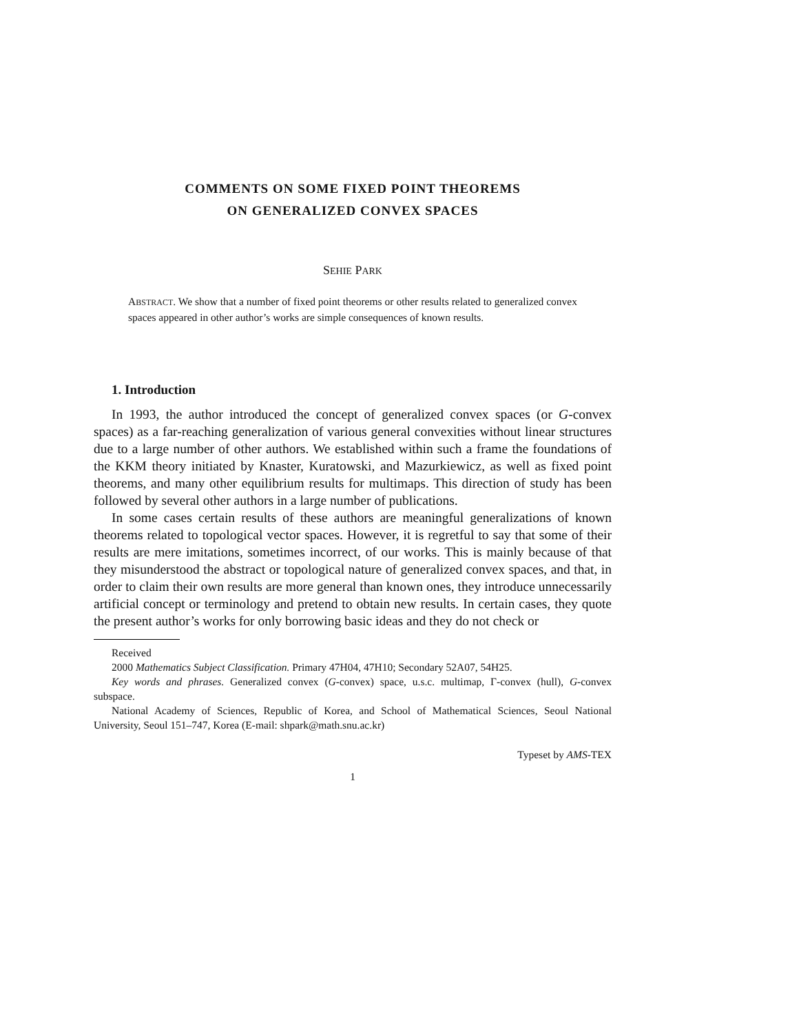COMMENTS ON SOME FIXED POINT THEOREMS
ON GENERALIZED CONVEX SPACES
SEHIE PARK
ABSTRACT. We show that a number of fixed point theorems or other results related to generalized convex spaces appeared in other author’s works are simple consequences of known results.
1. Introduction
In 1993, the author introduced the concept of generalized convex spaces (or G-convex spaces) as a far-reaching generalization of various general convexities without linear structures due to a large number of other authors. We established within such a frame the foundations of the KKM theory initiated by Knaster, Kuratowski, and Mazurkiewicz, as well as fixed point theorems, and many other equilibrium results for multimaps. This direction of study has been followed by several other authors in a large number of publications.
In some cases certain results of these authors are meaningful generalizations of known theorems related to topological vector spaces. However, it is regretful to say that some of their results are mere imitations, sometimes incorrect, of our works. This is mainly because of that they misunderstood the abstract or topological nature of generalized convex spaces, and that, in order to claim their own results are more general than known ones, they introduce unnecessarily artificial concept or terminology and pretend to obtain new results. In certain cases, they quote the present author’s works for only borrowing basic ideas and they do not check or
Received
2000 Mathematics Subject Classification. Primary 47H04, 47H10; Secondary 52A07, 54H25.
Key words and phrases. Generalized convex (G-convex) space, u.s.c. multimap, Γ-convex (hull), G-convex subspace.
National Academy of Sciences, Republic of Korea, and School of Mathematical Sciences, Seoul National University, Seoul 151–747, Korea (E-mail: shpark@math.snu.ac.kr)
Typeset by AMS-TEX
1